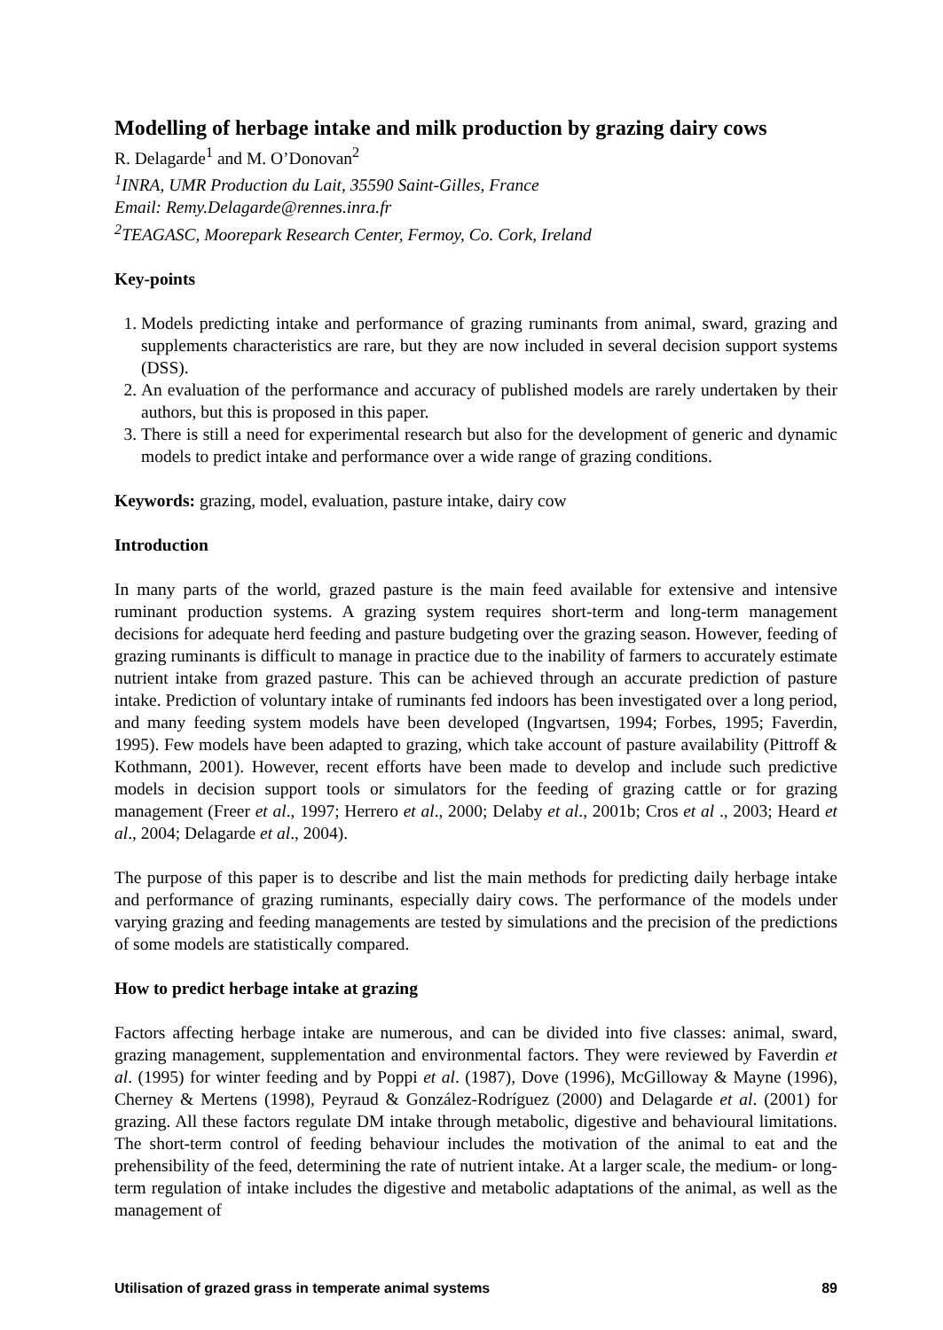Modelling of herbage intake and milk production by grazing dairy cows
R. Delagarde<sup>1</sup> and M. O’Donovan<sup>2</sup>
<sup>1</sup> INRA, UMR Production du Lait, 35590 Saint-Gilles, France
Email: Remy.Delagarde@rennes.inra.fr
<sup>2</sup> TEAGASC, Moorepark Research Center, Fermoy, Co. Cork, Ireland
Key-points
1. Models predicting intake and performance of grazing ruminants from animal, sward, grazing and supplements characteristics are rare, but they are now included in several decision support systems (DSS).
2. An evaluation of the performance and accuracy of published models are rarely undertaken by their authors, but this is proposed in this paper.
3. There is still a need for experimental research but also for the development of generic and dynamic models to predict intake and performance over a wide range of grazing conditions.
Keywords: grazing, model, evaluation, pasture intake, dairy cow
Introduction
In many parts of the world, grazed pasture is the main feed available for extensive and intensive ruminant production systems. A grazing system requires short-term and long-term management decisions for adequate herd feeding and pasture budgeting over the grazing season. However, feeding of grazing ruminants is difficult to manage in practice due to the inability of farmers to accurately estimate nutrient intake from grazed pasture. This can be achieved through an accurate prediction of pasture intake. Prediction of voluntary intake of ruminants fed indoors has been investigated over a long period, and many feeding system models have been developed (Ingvartsen, 1994; Forbes, 1995; Faverdin, 1995). Few models have been adapted to grazing, which take account of pasture availability (Pittroff & Kothmann, 2001). However, recent efforts have been made to develop and include such predictive models in decision support tools or simulators for the feeding of grazing cattle or for grazing management (Freer et al., 1997; Herrero et al., 2000; Delaby et al., 2001b; Cros et al ., 2003; Heard et al., 2004; Delagarde et al., 2004).
The purpose of this paper is to describe and list the main methods for predicting daily herbage intake and performance of grazing ruminants, especially dairy cows. The performance of the models under varying grazing and feeding managements are tested by simulations and the precision of the predictions of some models are statistically compared.
How to predict herbage intake at grazing
Factors affecting herbage intake are numerous, and can be divided into five classes: animal, sward, grazing management, supplementation and environmental factors. They were reviewed by Faverdin et al. (1995) for winter feeding and by Poppi et al. (1987), Dove (1996), McGilloway & Mayne (1996), Cherney & Mertens (1998), Peyraud & González-Rodríguez (2000) and Delagarde et al. (2001) for grazing. All these factors regulate DM intake through metabolic, digestive and behavioural limitations. The short-term control of feeding behaviour includes the motivation of the animal to eat and the prehensibility of the feed, determining the rate of nutrient intake. At a larger scale, the medium- or long-term regulation of intake includes the digestive and metabolic adaptations of the animal, as well as the management of
Utilisation of grazed grass in temperate animal systems 89